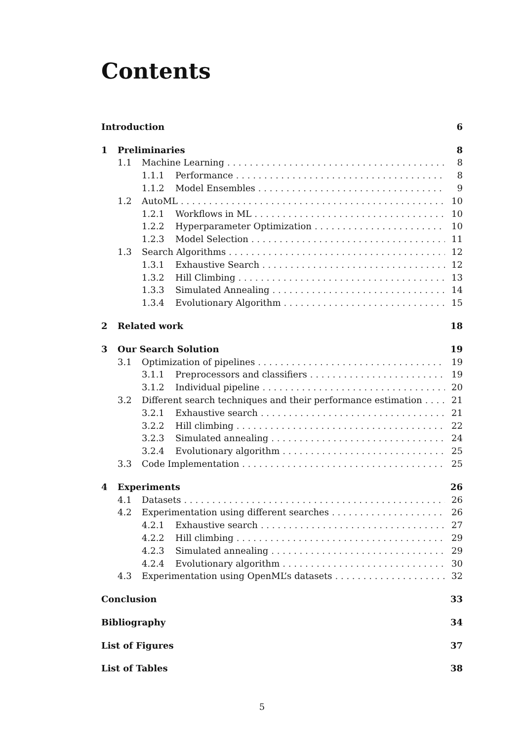Contents
Introduction 6
1 Preliminaries 8
1.1 Machine Learning 8
1.1.1 Performance 8
1.1.2 Model Ensembles 9
1.2 AutoML 10
1.2.1 Workflows in ML 10
1.2.2 Hyperparameter Optimization 10
1.2.3 Model Selection 11
1.3 Search Algorithms 12
1.3.1 Exhaustive Search 12
1.3.2 Hill Climbing 13
1.3.3 Simulated Annealing 14
1.3.4 Evolutionary Algorithm 15
2 Related work 18
3 Our Search Solution 19
3.1 Optimization of pipelines 19
3.1.1 Preprocessors and classifiers 19
3.1.2 Individual pipeline 20
3.2 Different search techniques and their performance estimation 21
3.2.1 Exhaustive search 21
3.2.2 Hill climbing 22
3.2.3 Simulated annealing 24
3.2.4 Evolutionary algorithm 25
3.3 Code Implementation 25
4 Experiments 26
4.1 Datasets 26
4.2 Experimentation using different searches 26
4.2.1 Exhaustive search 27
4.2.2 Hill climbing 29
4.2.3 Simulated annealing 29
4.2.4 Evolutionary algorithm 30
4.3 Experimentation using OpenML’s datasets 32
Conclusion 33
Bibliography 34
List of Figures 37
List of Tables 38
5